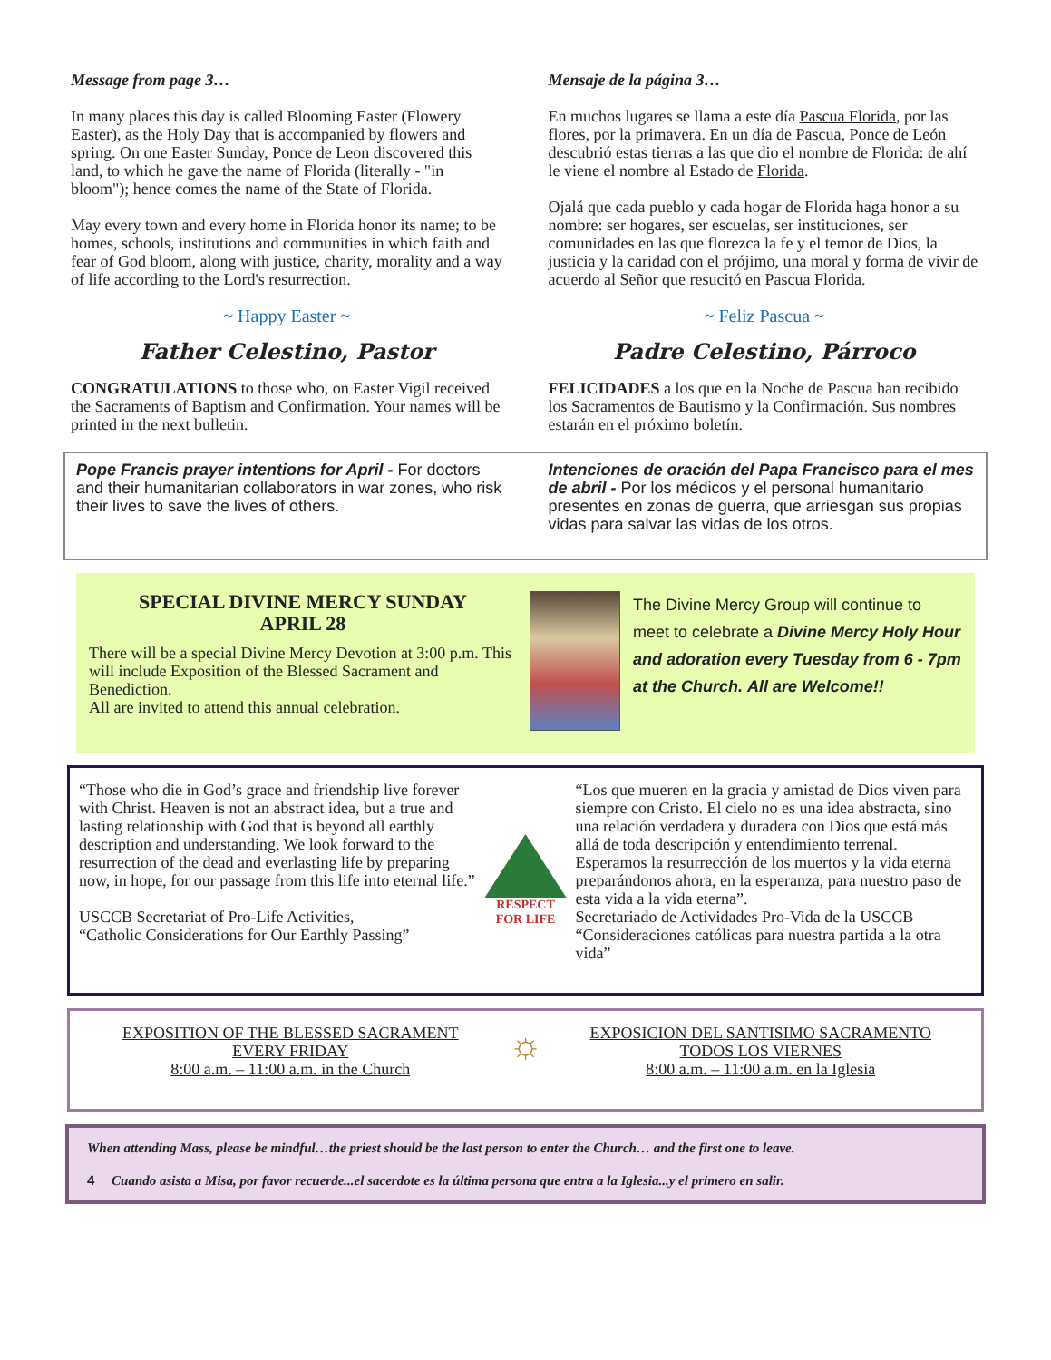Message from page 3…
In many places this day is called Blooming Easter (Flowery Easter), as the Holy Day that is accompanied by flowers and spring. On one Easter Sunday, Ponce de Leon discovered this land, to which he gave the name of Florida (literally - "in bloom"); hence comes the name of the State of Florida.
May every town and every home in Florida honor its name; to be homes, schools, institutions and communities in which faith and fear of God bloom, along with justice, charity, morality and a way of life according to the Lord's resurrection.
~ Happy Easter ~
Father Celestino, Pastor
CONGRATULATIONS to those who, on Easter Vigil received the Sacraments of Baptism and Confirmation. Your names will be printed in the next bulletin.
Mensaje de la página 3…
En muchos lugares se llama a este día Pascua Florida, por las flores, por la primavera. En un día de Pascua, Ponce de León descubrió estas tierras a las que dio el nombre de Florida: de ahí le viene el nombre al Estado de Florida.
Ojalá que cada pueblo y cada hogar de Florida haga honor a su nombre: ser hogares, ser escuelas, ser instituciones, ser comunidades en las que florezca la fe y el temor de Dios, la justicia y la caridad con el prójimo, una moral y forma de vivir de acuerdo al Señor que resucitó en Pascua Florida.
~ Feliz Pascua ~
Padre Celestino, Párroco
FELICIDADES a los que en la Noche de Pascua han recibido los Sacramentos de Bautismo y la Confirmación. Sus nombres estarán en el próximo boletín.
Pope Francis prayer intentions for April - For doctors and their humanitarian collaborators in war zones, who risk their lives to save the lives of others.
Intenciones de oración del Papa Francisco para el mes de abril - Por los médicos y el personal humanitario presentes en zonas de guerra, que arriesgan sus propias vidas para salvar las vidas de los otros.
SPECIAL DIVINE MERCY SUNDAY
APRIL 28
There will be a special Divine Mercy Devotion at 3:00 p.m. This will include Exposition of the Blessed Sacrament and Benediction.
All are invited to attend this annual celebration.
The Divine Mercy Group will continue to meet to celebrate a Divine Mercy Holy Hour and adoration every Tuesday from 6 - 7pm at the Church. All are Welcome!!
“Those who die in God’s grace and friendship live forever with Christ. Heaven is not an abstract idea, but a true and lasting relationship with God that is beyond all earthly description and understanding. We look forward to the resurrection of the dead and everlasting life by preparing now, in hope, for our passage from this life into eternal life.”
USCCB Secretariat of Pro-Life Activities,
“Catholic Considerations for Our Earthly Passing”
RESPECT FOR LIFE
“Los que mueren en la gracia y amistad de Dios viven para siempre con Cristo. El cielo no es una idea abstracta, sino una relación verdadera y duradera con Dios que está más allá de toda descripción y entendimiento terrenal. Esperamos la resurrección de los muertos y la vida eterna preparándonos ahora, en la esperanza, para nuestro paso de esta vida a la vida eterna”.
Secretariado de Actividades Pro-Vida de la USCCB
“Consideraciones católicas para nuestra partida a la otra vida”
EXPOSITION OF THE BLESSED SACRAMENT
EVERY FRIDAY
8:00 a.m. – 11:00 a.m. in the Church
☼
EXPOSICION DEL SANTISIMO SACRAMENTO
TODOS LOS VIERNES
8:00 a.m. – 11:00 a.m. en la Iglesia
When attending Mass, please be mindful…the priest should be the last person to enter the Church… and the first one to leave.
4 Cuando asista a Misa, por favor recuerde...el sacerdote es la última persona que entra a la Iglesia...y el primero en salir.